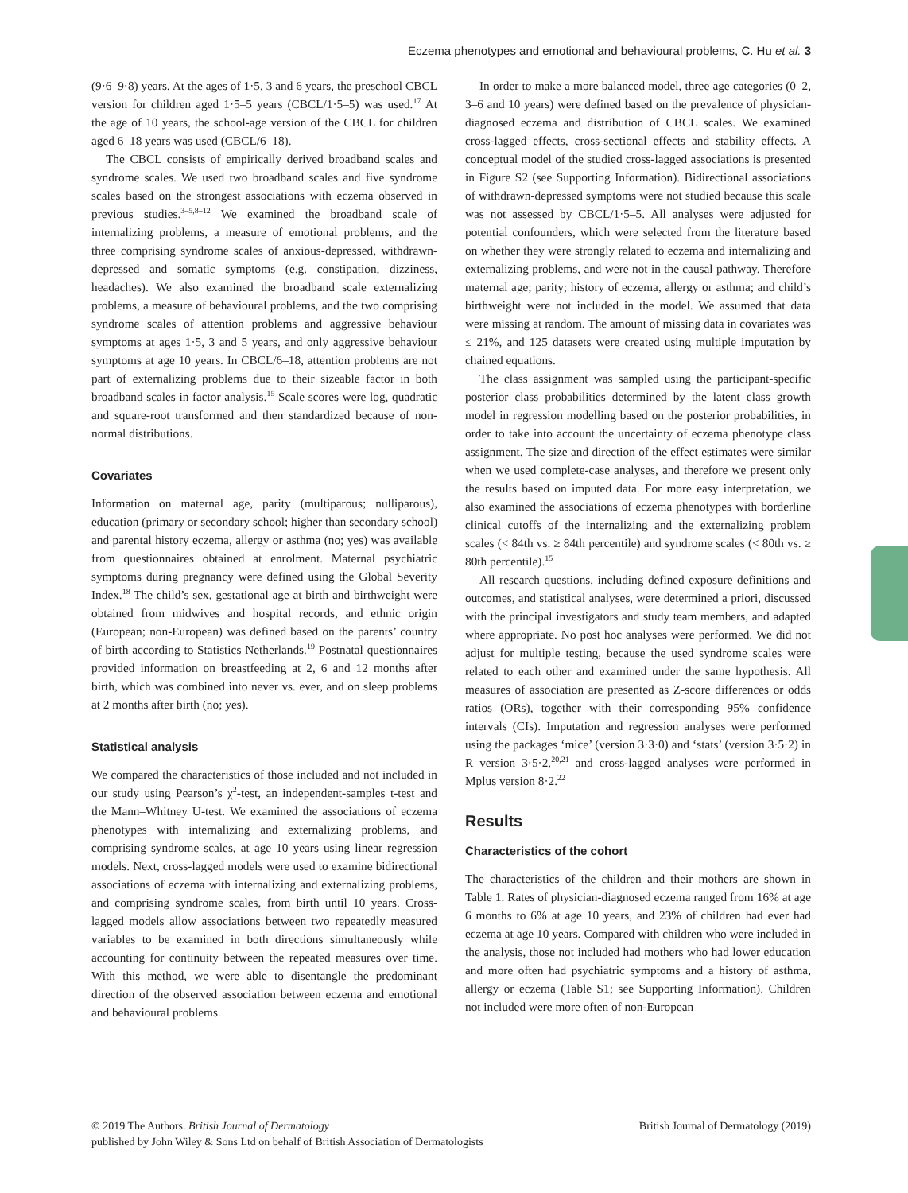Eczema phenotypes and emotional and behavioural problems, C. Hu et al. 3
(9·6–9·8) years. At the ages of 1·5, 3 and 6 years, the preschool CBCL version for children aged 1·5–5 years (CBCL/1·5–5) was used.<sup>17</sup> At the age of 10 years, the school-age version of the CBCL for children aged 6–18 years was used (CBCL/6–18).
The CBCL consists of empirically derived broadband scales and syndrome scales. We used two broadband scales and five syndrome scales based on the strongest associations with eczema observed in previous studies.<sup>3–5,8–12</sup> We examined the broadband scale of internalizing problems, a measure of emotional problems, and the three comprising syndrome scales of anxious-depressed, withdrawn-depressed and somatic symptoms (e.g. constipation, dizziness, headaches). We also examined the broadband scale externalizing problems, a measure of behavioural problems, and the two comprising syndrome scales of attention problems and aggressive behaviour symptoms at ages 1·5, 3 and 5 years, and only aggressive behaviour symptoms at age 10 years. In CBCL/6–18, attention problems are not part of externalizing problems due to their sizeable factor in both broadband scales in factor analysis.<sup>15</sup> Scale scores were log, quadratic and square-root transformed and then standardized because of non-normal distributions.
Covariates
Information on maternal age, parity (multiparous; nulliparous), education (primary or secondary school; higher than secondary school) and parental history eczema, allergy or asthma (no; yes) was available from questionnaires obtained at enrolment. Maternal psychiatric symptoms during pregnancy were defined using the Global Severity Index.<sup>18</sup> The child’s sex, gestational age at birth and birthweight were obtained from midwives and hospital records, and ethnic origin (European; non-European) was defined based on the parents’ country of birth according to Statistics Netherlands.<sup>19</sup> Postnatal questionnaires provided information on breastfeeding at 2, 6 and 12 months after birth, which was combined into never vs. ever, and on sleep problems at 2 months after birth (no; yes).
Statistical analysis
We compared the characteristics of those included and not included in our study using Pearson’s χ<sup>2</sup>-test, an independent-samples t-test and the Mann–Whitney U-test. We examined the associations of eczema phenotypes with internalizing and externalizing problems, and comprising syndrome scales, at age 10 years using linear regression models. Next, cross-lagged models were used to examine bidirectional associations of eczema with internalizing and externalizing problems, and comprising syndrome scales, from birth until 10 years. Cross-lagged models allow associations between two repeatedly measured variables to be examined in both directions simultaneously while accounting for continuity between the repeated measures over time. With this method, we were able to disentangle the predominant direction of the observed association between eczema and emotional and behavioural problems.
In order to make a more balanced model, three age categories (0–2, 3–6 and 10 years) were defined based on the prevalence of physician-diagnosed eczema and distribution of CBCL scales. We examined cross-lagged effects, cross-sectional effects and stability effects. A conceptual model of the studied cross-lagged associations is presented in Figure S2 (see Supporting Information). Bidirectional associations of withdrawn-depressed symptoms were not studied because this scale was not assessed by CBCL/1·5–5. All analyses were adjusted for potential confounders, which were selected from the literature based on whether they were strongly related to eczema and internalizing and externalizing problems, and were not in the causal pathway. Therefore maternal age; parity; history of eczema, allergy or asthma; and child’s birthweight were not included in the model. We assumed that data were missing at random. The amount of missing data in covariates was ≤ 21%, and 125 datasets were created using multiple imputation by chained equations.
The class assignment was sampled using the participant-specific posterior class probabilities determined by the latent class growth model in regression modelling based on the posterior probabilities, in order to take into account the uncertainty of eczema phenotype class assignment. The size and direction of the effect estimates were similar when we used complete-case analyses, and therefore we present only the results based on imputed data. For more easy interpretation, we also examined the associations of eczema phenotypes with borderline clinical cutoffs of the internalizing and the externalizing problem scales (< 84th vs. ≥ 84th percentile) and syndrome scales (< 80th vs. ≥ 80th percentile).<sup>15</sup>
All research questions, including defined exposure definitions and outcomes, and statistical analyses, were determined a priori, discussed with the principal investigators and study team members, and adapted where appropriate. No post hoc analyses were performed. We did not adjust for multiple testing, because the used syndrome scales were related to each other and examined under the same hypothesis. All measures of association are presented as Z-score differences or odds ratios (ORs), together with their corresponding 95% confidence intervals (CIs). Imputation and regression analyses were performed using the packages ‘mice’ (version 3·3·0) and ‘stats’ (version 3·5·2) in R version 3·5·2,<sup>20,21</sup> and cross-lagged analyses were performed in Mplus version 8·2.<sup>22</sup>
Results
Characteristics of the cohort
The characteristics of the children and their mothers are shown in Table 1. Rates of physician-diagnosed eczema ranged from 16% at age 6 months to 6% at age 10 years, and 23% of children had ever had eczema at age 10 years. Compared with children who were included in the analysis, those not included had mothers who had lower education and more often had psychiatric symptoms and a history of asthma, allergy or eczema (Table S1; see Supporting Information). Children not included were more often of non-European
© 2019 The Authors. British Journal of Dermatology British Journal of Dermatology (2019)
published by John Wiley & Sons Ltd on behalf of British Association of Dermatologists